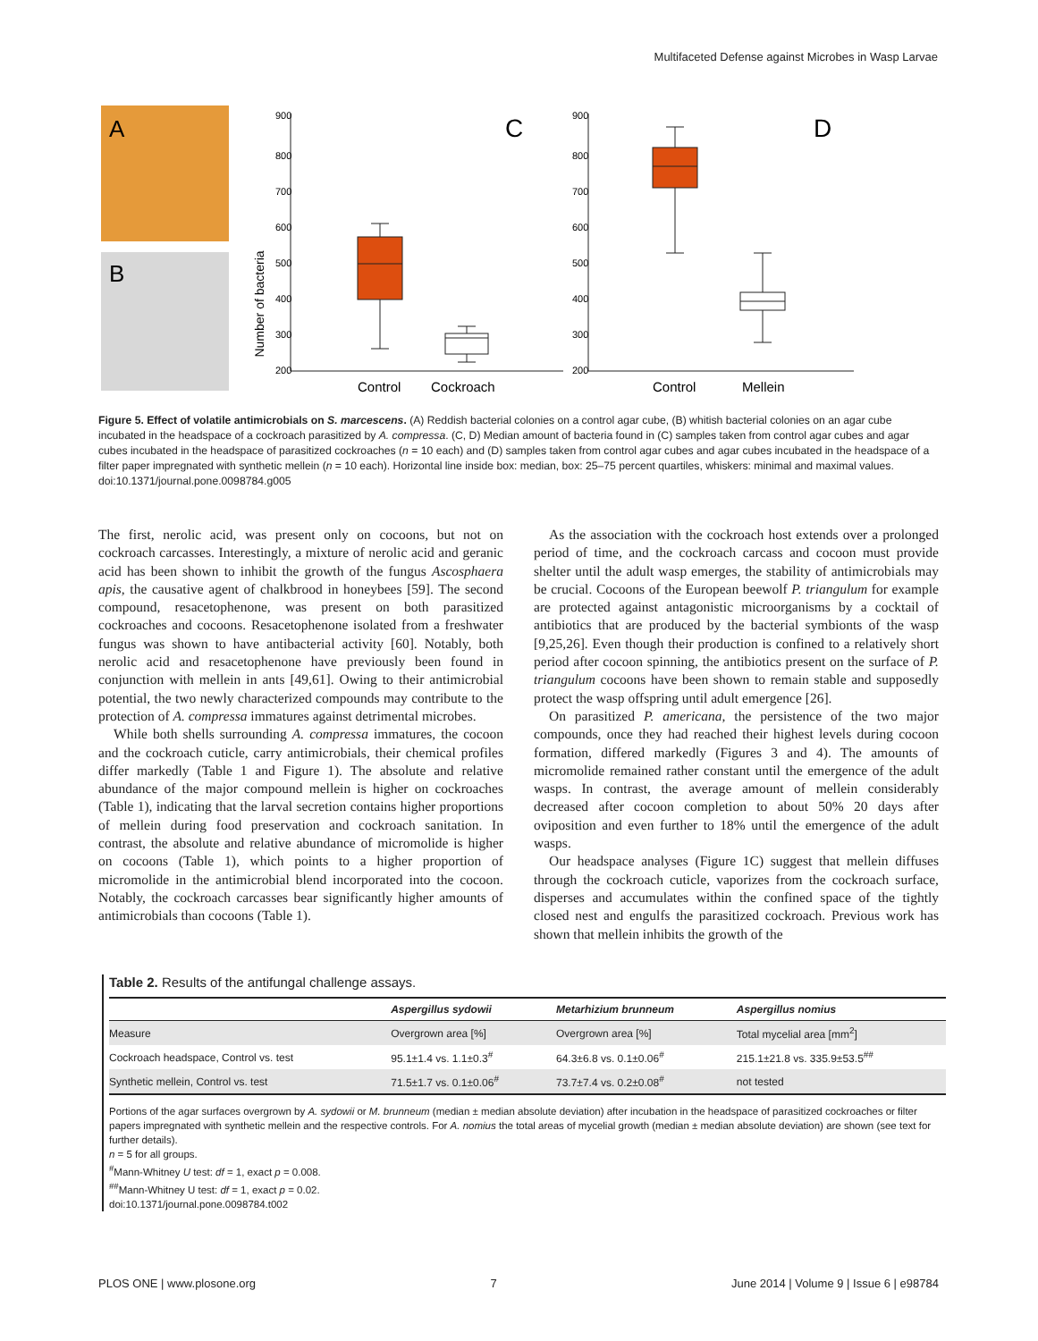Multifaceted Defense against Microbes in Wasp Larvae
A
B
Number of bacteria
C
D
900
800
700
600
500
400
300
200
900
800
700
600
500
400
300
200
Control
Cockroach
Control
Mellein
Figure 5. Effect of volatile antimicrobials on S. marcescens. (A) Reddish bacterial colonies on a control agar cube, (B) whitish bacterial colonies on an agar cube incubated in the headspace of a cockroach parasitized by A. compressa. (C, D) Median amount of bacteria found in (C) samples taken from control agar cubes and agar cubes incubated in the headspace of parasitized cockroaches (n = 10 each) and (D) samples taken from control agar cubes and agar cubes incubated in the headspace of a filter paper impregnated with synthetic mellein (n = 10 each). Horizontal line inside box: median, box: 25–75 percent quartiles, whiskers: minimal and maximal values.
doi:10.1371/journal.pone.0098784.g005
The first, nerolic acid, was present only on cocoons, but not on cockroach carcasses. Interestingly, a mixture of nerolic acid and geranic acid has been shown to inhibit the growth of the fungus Ascosphaera apis, the causative agent of chalkbrood in honeybees [59]. The second compound, resacetophenone, was present on both parasitized cockroaches and cocoons. Resacetophenone isolated from a freshwater fungus was shown to have antibacterial activity [60]. Notably, both nerolic acid and resacetophenone have previously been found in conjunction with mellein in ants [49,61]. Owing to their antimicrobial potential, the two newly characterized compounds may contribute to the protection of A. compressa immatures against detrimental microbes.
While both shells surrounding A. compressa immatures, the cocoon and the cockroach cuticle, carry antimicrobials, their chemical profiles differ markedly (Table 1 and Figure 1). The absolute and relative abundance of the major compound mellein is higher on cockroaches (Table 1), indicating that the larval secretion contains higher proportions of mellein during food preservation and cockroach sanitation. In contrast, the absolute and relative abundance of micromolide is higher on cocoons (Table 1), which points to a higher proportion of micromolide in the antimicrobial blend incorporated into the cocoon. Notably, the cockroach carcasses bear significantly higher amounts of antimicrobials than cocoons (Table 1).
As the association with the cockroach host extends over a prolonged period of time, and the cockroach carcass and cocoon must provide shelter until the adult wasp emerges, the stability of antimicrobials may be crucial. Cocoons of the European beewolf P. triangulum for example are protected against antagonistic microorganisms by a cocktail of antibiotics that are produced by the bacterial symbionts of the wasp [9,25,26]. Even though their production is confined to a relatively short period after cocoon spinning, the antibiotics present on the surface of P. triangulum cocoons have been shown to remain stable and supposedly protect the wasp offspring until adult emergence [26].
On parasitized P. americana, the persistence of the two major compounds, once they had reached their highest levels during cocoon formation, differed markedly (Figures 3 and 4). The amounts of micromolide remained rather constant until the emergence of the adult wasps. In contrast, the average amount of mellein considerably decreased after cocoon completion to about 50% 20 days after oviposition and even further to 18% until the emergence of the adult wasps.
Our headspace analyses (Figure 1C) suggest that mellein diffuses through the cockroach cuticle, vaporizes from the cockroach surface, disperses and accumulates within the confined space of the tightly closed nest and engulfs the parasitized cockroach. Previous work has shown that mellein inhibits the growth of the
Table 2. Results of the antifungal challenge assays.
| | Aspergillus sydowii | Metarhizium brunneum | Aspergillus nomius |
| --- | --- | --- | --- |
| Measure | Overgrown area [%] | Overgrown area [%] | Total mycelial area [mm<sup>2</sup>] |
| Cockroach headspace, Control vs. test | 95.1±1.4 vs. 1.1±0.3<sup>#</sup> | 64.3±6.8 vs. 0.1±0.06<sup>#</sup> | 215.1±21.8 vs. 335.9±53.5<sup>##</sup> |
| Synthetic mellein, Control vs. test | 71.5±1.7 vs. 0.1±0.06<sup>#</sup> | 73.7±7.4 vs. 0.2±0.08<sup>#</sup> | not tested |
Portions of the agar surfaces overgrown by A. sydowii or M. brunneum (median ± median absolute deviation) after incubation in the headspace of parasitized cockroaches or filter papers impregnated with synthetic mellein and the respective controls. For A. nomius the total areas of mycelial growth (median ± median absolute deviation) are shown (see text for further details).
n = 5 for all groups.
<sup>#</sup> Mann-Whitney U test: df = 1, exact p = 0.008.
<sup>##</sup> Mann-Whitney U test: df = 1, exact p = 0.02.
doi:10.1371/journal.pone.0098784.t002
PLOS ONE | www.plosone.org 7 June 2014 | Volume 9 | Issue 6 | e98784